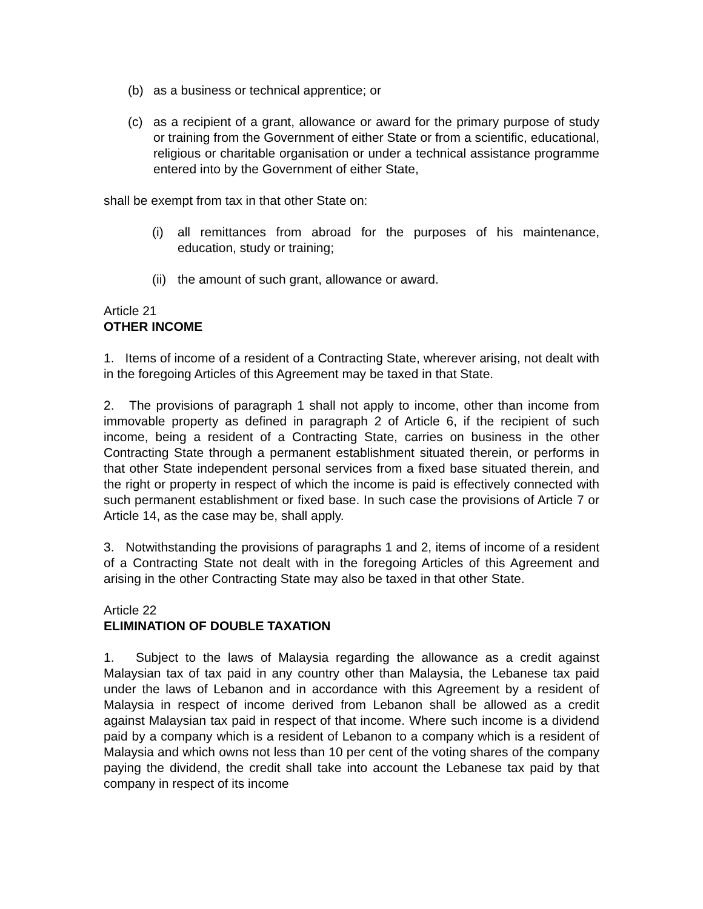(b) as a business or technical apprentice; or
(c) as a recipient of a grant, allowance or award for the primary purpose of study or training from the Government of either State or from a scientific, educational, religious or charitable organisation or under a technical assistance programme entered into by the Government of either State,
shall be exempt from tax in that other State on:
(i) all remittances from abroad for the purposes of his maintenance, education, study or training;
(ii) the amount of such grant, allowance or award.
Article 21
OTHER INCOME
1. Items of income of a resident of a Contracting State, wherever arising, not dealt with in the foregoing Articles of this Agreement may be taxed in that State.
2. The provisions of paragraph 1 shall not apply to income, other than income from immovable property as defined in paragraph 2 of Article 6, if the recipient of such income, being a resident of a Contracting State, carries on business in the other Contracting State through a permanent establishment situated therein, or performs in that other State independent personal services from a fixed base situated therein, and the right or property in respect of which the income is paid is effectively connected with such permanent establishment or fixed base. In such case the provisions of Article 7 or Article 14, as the case may be, shall apply.
3. Notwithstanding the provisions of paragraphs 1 and 2, items of income of a resident of a Contracting State not dealt with in the foregoing Articles of this Agreement and arising in the other Contracting State may also be taxed in that other State.
Article 22
ELIMINATION OF DOUBLE TAXATION
1. Subject to the laws of Malaysia regarding the allowance as a credit against Malaysian tax of tax paid in any country other than Malaysia, the Lebanese tax paid under the laws of Lebanon and in accordance with this Agreement by a resident of Malaysia in respect of income derived from Lebanon shall be allowed as a credit against Malaysian tax paid in respect of that income. Where such income is a dividend paid by a company which is a resident of Lebanon to a company which is a resident of Malaysia and which owns not less than 10 per cent of the voting shares of the company paying the dividend, the credit shall take into account the Lebanese tax paid by that company in respect of its income